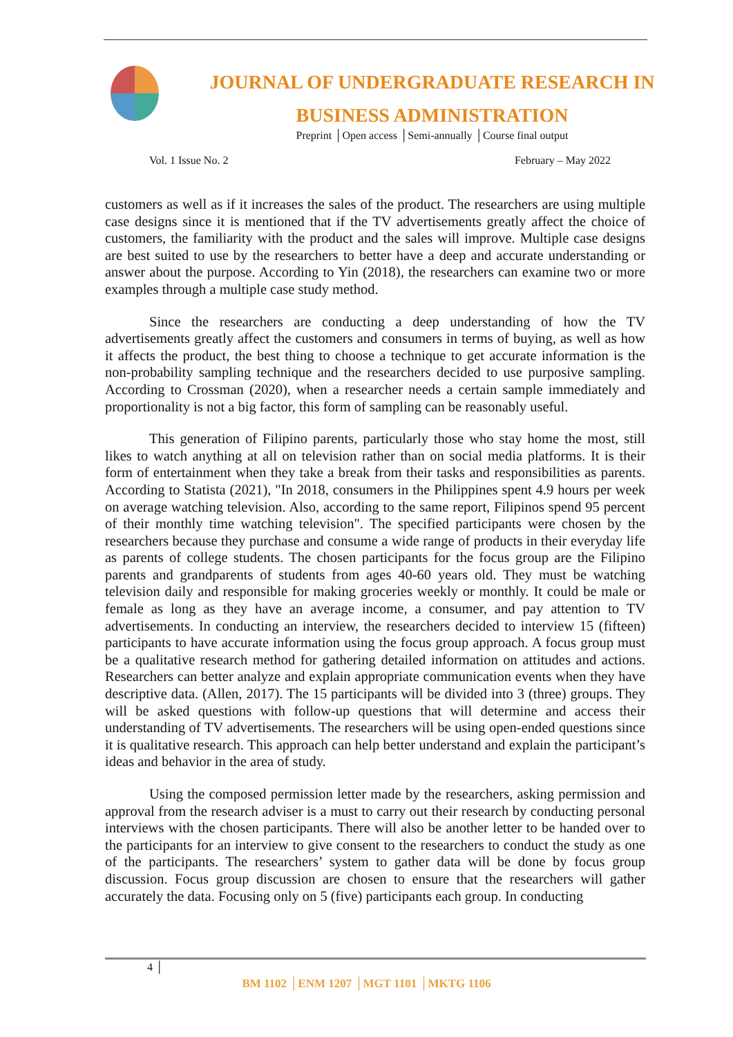JOURNAL OF UNDERGRADUATE RESEARCH IN
BUSINESS ADMINISTRATION
Preprint │Open access │Semi-annually │Course final output
Vol. 1 Issue No. 2 February – May 2022
customers as well as if it increases the sales of the product. The researchers are using multiple case designs since it is mentioned that if the TV advertisements greatly affect the choice of customers, the familiarity with the product and the sales will improve. Multiple case designs are best suited to use by the researchers to better have a deep and accurate understanding or answer about the purpose. According to Yin (2018), the researchers can examine two or more examples through a multiple case study method.
Since the researchers are conducting a deep understanding of how the TV advertisements greatly affect the customers and consumers in terms of buying, as well as how it affects the product, the best thing to choose a technique to get accurate information is the non-probability sampling technique and the researchers decided to use purposive sampling. According to Crossman (2020), when a researcher needs a certain sample immediately and proportionality is not a big factor, this form of sampling can be reasonably useful.
This generation of Filipino parents, particularly those who stay home the most, still likes to watch anything at all on television rather than on social media platforms. It is their form of entertainment when they take a break from their tasks and responsibilities as parents. According to Statista (2021), "In 2018, consumers in the Philippines spent 4.9 hours per week on average watching television. Also, according to the same report, Filipinos spend 95 percent of their monthly time watching television". The specified participants were chosen by the researchers because they purchase and consume a wide range of products in their everyday life as parents of college students. The chosen participants for the focus group are the Filipino parents and grandparents of students from ages 40-60 years old. They must be watching television daily and responsible for making groceries weekly or monthly. It could be male or female as long as they have an average income, a consumer, and pay attention to TV advertisements. In conducting an interview, the researchers decided to interview 15 (fifteen) participants to have accurate information using the focus group approach. A focus group must be a qualitative research method for gathering detailed information on attitudes and actions. Researchers can better analyze and explain appropriate communication events when they have descriptive data. (Allen, 2017). The 15 participants will be divided into 3 (three) groups. They will be asked questions with follow-up questions that will determine and access their understanding of TV advertisements. The researchers will be using open-ended questions since it is qualitative research. This approach can help better understand and explain the participant’s ideas and behavior in the area of study.
Using the composed permission letter made by the researchers, asking permission and approval from the research adviser is a must to carry out their research by conducting personal interviews with the chosen participants. There will also be another letter to be handed over to the participants for an interview to give consent to the researchers to conduct the study as one of the participants. The researchers’ system to gather data will be done by focus group discussion. Focus group discussion are chosen to ensure that the researchers will gather accurately the data. Focusing only on 5 (five) participants each group. In conducting
4 │
BM 1102 │ENM 1207 │MGT 1101 │MKTG 1106